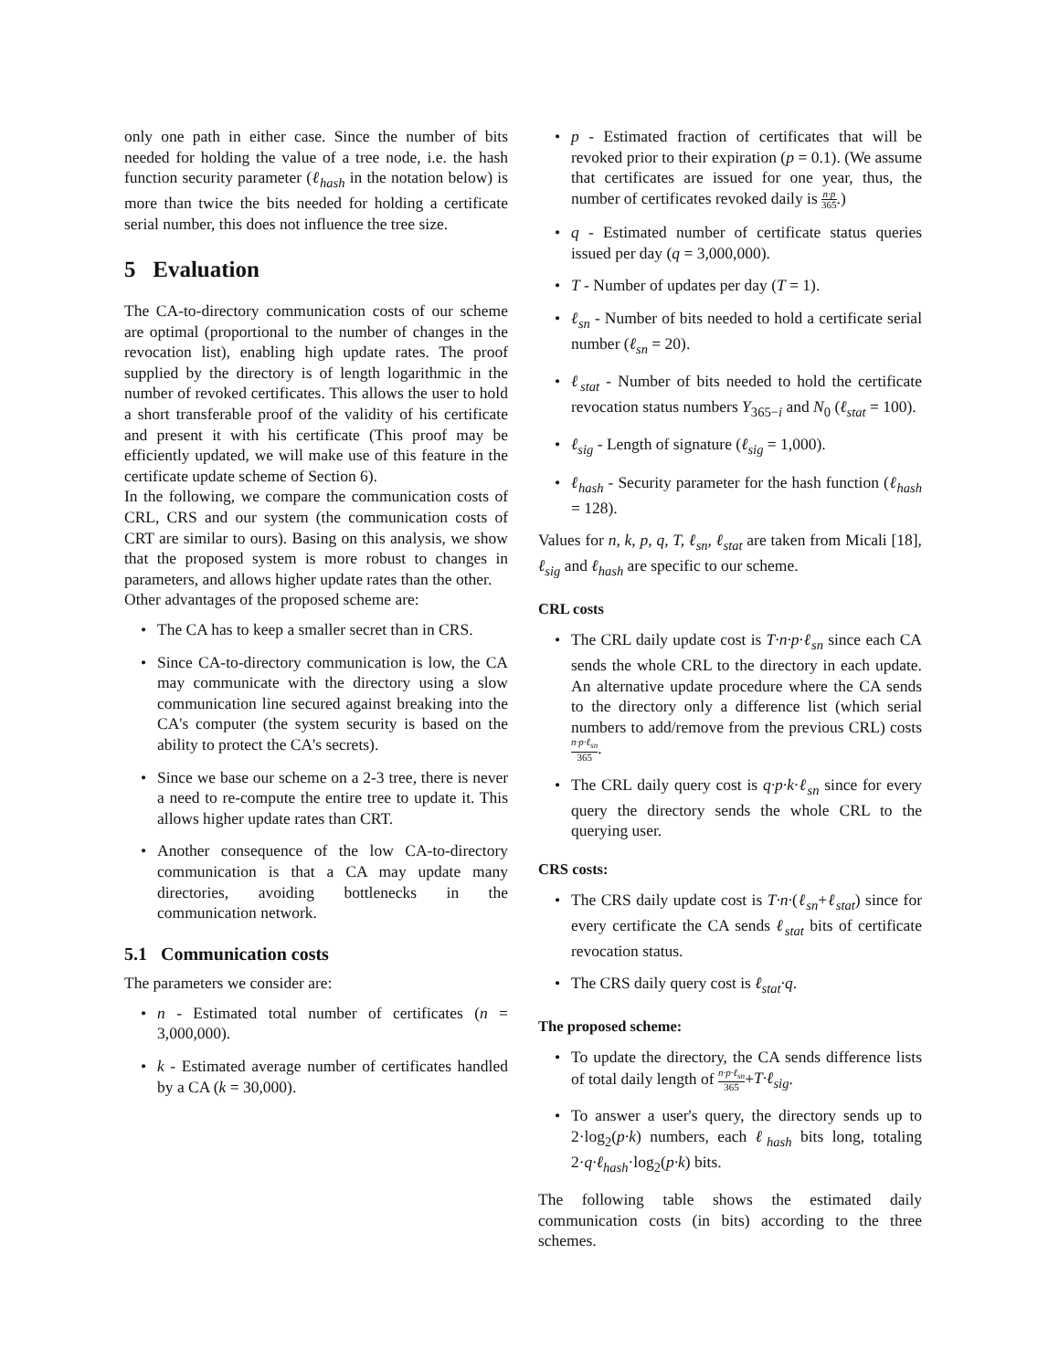only one path in either case. Since the number of bits needed for holding the value of a tree node, i.e. the hash function security parameter (ℓ<sub>hash</sub> in the notation below) is more than twice the bits needed for holding a certificate serial number, this does not influence the tree size.
5 Evaluation
The CA-to-directory communication costs of our scheme are optimal (proportional to the number of changes in the revocation list), enabling high update rates. The proof supplied by the directory is of length logarithmic in the number of revoked certificates. This allows the user to hold a short transferable proof of the validity of his certificate and present it with his certificate (This proof may be efficiently updated, we will make use of this feature in the certificate update scheme of Section 6).
In the following, we compare the communication costs of CRL, CRS and our system (the communication costs of CRT are similar to ours). Basing on this analysis, we show that the proposed system is more robust to changes in parameters, and allows higher update rates than the other.
Other advantages of the proposed scheme are:
• The CA has to keep a smaller secret than in CRS.
• Since CA-to-directory communication is low, the CA may communicate with the directory using a slow communication line secured against breaking into the CA's computer (the system security is based on the ability to protect the CA's secrets).
• Since we base our scheme on a 2-3 tree, there is never a need to re-compute the entire tree to update it. This allows higher update rates than CRT.
• Another consequence of the low CA-to-directory communication is that a CA may update many directories, avoiding bottlenecks in the communication network.
5.1 Communication costs
The parameters we consider are:
• n - Estimated total number of certificates (n = 3,000,000).
• k - Estimated average number of certificates handled by a CA (k = 30,000).
• p - Estimated fraction of certificates that will be revoked prior to their expiration (p = 0.1). (We assume that certificates are issued for one year, thus, the number of certificates revoked daily is n·p 365.)
• q - Estimated number of certificate status queries issued per day (q = 3,000,000).
• T - Number of updates per day (T = 1).
• ℓ<sub>sn</sub> - Number of bits needed to hold a certificate serial number (ℓ<sub>sn</sub> = 20).
• ℓ<sub>stat</sub> - Number of bits needed to hold the certificate revocation status numbers Y<sub>365−i</sub> and N<sub>0</sub> (ℓ<sub>stat</sub> = 100).
• ℓ<sub>sig</sub> - Length of signature (ℓ<sub>sig</sub> = 1,000).
• ℓ<sub>hash</sub> - Security parameter for the hash function (ℓ<sub>hash</sub> = 128).
Values for n, k, p, q, T, ℓ<sub>sn</sub>, ℓ<sub>stat</sub> are taken from Micali [18], ℓ<sub>sig</sub> and ℓ<sub>hash</sub> are specific to our scheme.
CRL costs
• The CRL daily update cost is T·n·p·ℓ<sub>sn</sub> since each CA sends the whole CRL to the directory in each update. An alternative update procedure where the CA sends to the directory only a difference list (which serial numbers to add/remove from the previous CRL) costs n·p·ℓ<sub>sn</sub> 365.
• The CRL daily query cost is q·p·k·ℓ<sub>sn</sub> since for every query the directory sends the whole CRL to the querying user.
CRS costs:
• The CRS daily update cost is T·n·(ℓ<sub>sn</sub>+ℓ<sub>stat</sub>) since for every certificate the CA sends ℓ<sub>stat</sub> bits of certificate revocation status.
• The CRS daily query cost is ℓ<sub>stat</sub>·q.
The proposed scheme:
• To update the directory, the CA sends difference lists of total daily length of n·p·ℓ<sub>sn</sub> 365+T·ℓ<sub>sig</sub>.
• To answer a user's query, the directory sends up to 2·log<sub>2</sub>(p·k) numbers, each ℓ<sub>hash</sub> bits long, totaling 2·q·ℓ<sub>hash</sub>·log<sub>2</sub>(p·k) bits.
The following table shows the estimated daily communication costs (in bits) according to the three schemes.